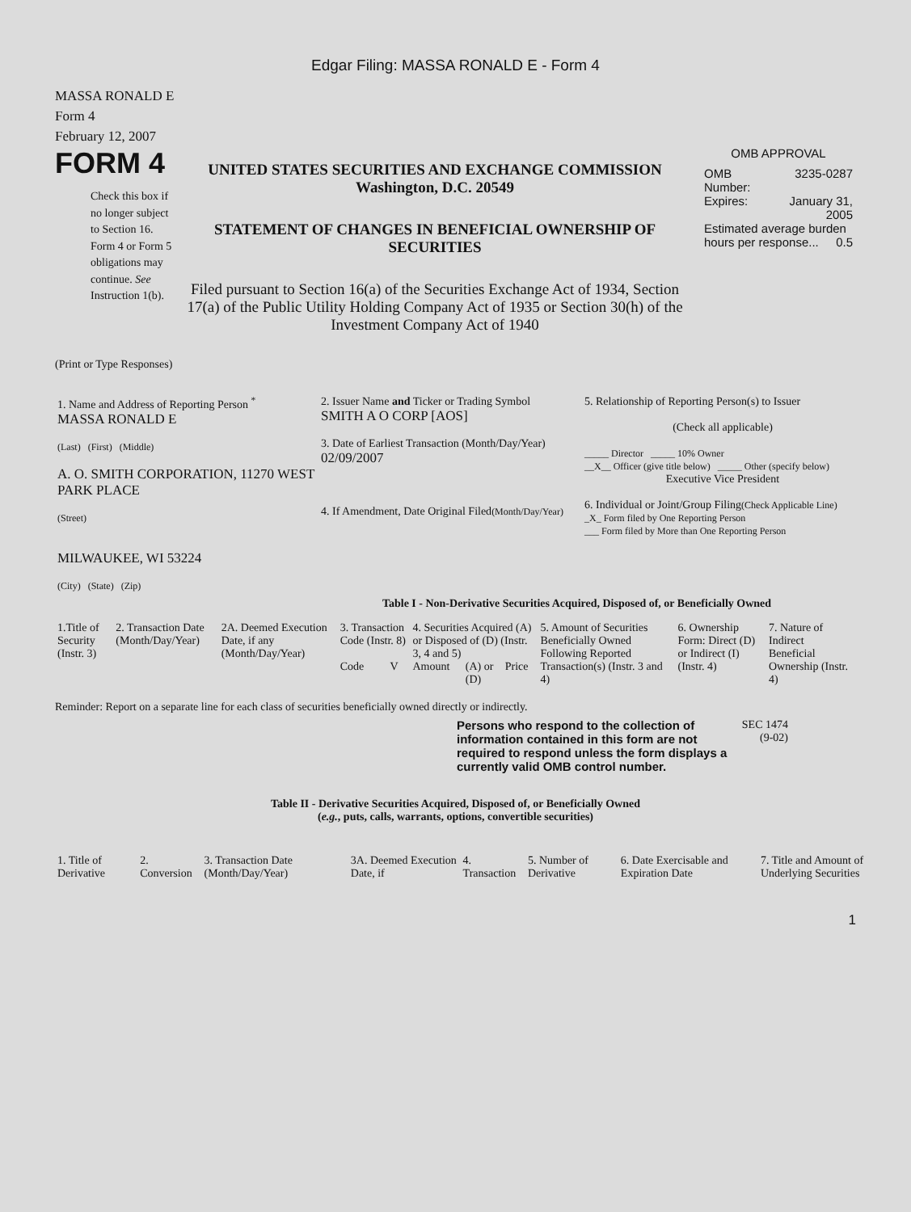Edgar Filing: MASSA RONALD E - Form 4
MASSA RONALD E
Form 4
February 12, 2007
FORM 4
Check this box if no longer subject to Section 16. Form 4 or Form 5 obligations may continue. See Instruction 1(b).
UNITED STATES SECURITIES AND EXCHANGE COMMISSION
Washington, D.C. 20549
STATEMENT OF CHANGES IN BENEFICIAL OWNERSHIP OF SECURITIES
Filed pursuant to Section 16(a) of the Securities Exchange Act of 1934, Section 17(a) of the Public Utility Holding Company Act of 1935 or Section 30(h) of the Investment Company Act of 1940
OMB APPROVAL
| OMB Number: | 3235-0287 |
| Expires: | January 31, 2005 |
| Estimated average burden hours per response... 0.5 | |
(Print or Type Responses)
| 1. Name and Address of Reporting Person <sup>*</sup> MASSA RONALD E (Last) (First) (Middle) A. O. SMITH CORPORATION, 11270 WEST PARK PLACE (Street) MILWAUKEE, WI 53224 (City) (State) (Zip) | 2. Issuer Name and Ticker or Trading Symbol SMITH A O CORP [AOS] 3. Date of Earliest Transaction (Month/Day/Year) 02/09/2007 4. If Amendment, Date Original Filed (Month/Day/Year) | 5. Relationship of Reporting Person(s) to Issuer (Check all applicable) _____ Director _____ 10% Owner __X__ Officer (give title below) _____ Other (specify below) Executive Vice President 6. Individual or Joint/Group Filing (Check Applicable Line) _X_ Form filed by One Reporting Person ___ Form filed by More than One Reporting Person |
Table I - Non-Derivative Securities Acquired, Disposed of, or Beneficially Owned
| 1.Title of Security (Instr. 3) | 2. Transaction Date (Month/Day/Year) | 2A. Deemed Execution Date, if any (Month/Day/Year) | 3. Transaction Code (Instr. 8) | | 4. Securities Acquired (A) or Disposed of (D) (Instr. 3, 4 and 5) | | | 5. Amount of Securities Beneficially Owned Following Reported Transaction(s) (Instr. 3 and 4) | 6. Ownership Form: Direct (D) or Indirect (I) (Instr. 4) | 7. Nature of Indirect Beneficial Ownership (Instr. 4) |
| --- | --- | --- | --- | --- | --- | --- | --- | --- | --- | --- |
| | | | Code | V | Amount | (A) or (D) | Price | | | |
Reminder: Report on a separate line for each class of securities beneficially owned directly or indirectly.
Persons who respond to the collection of information contained in this form are not required to respond unless the form displays a currently valid OMB control number.
SEC 1474 (9-02)
Table II - Derivative Securities Acquired, Disposed of, or Beneficially Owned
(e.g., puts, calls, warrants, options, convertible securities)
| 1. Title of Derivative | 2. Conversion | 3. Transaction Date (Month/Day/Year) | 3A. Deemed Execution Date, if | 4. Transaction | 5. Number of Derivative | 6. Date Exercisable and Expiration Date | 7. Title and Amount of Underlying Securities |
| --- | --- | --- | --- | --- | --- | --- | --- |
1